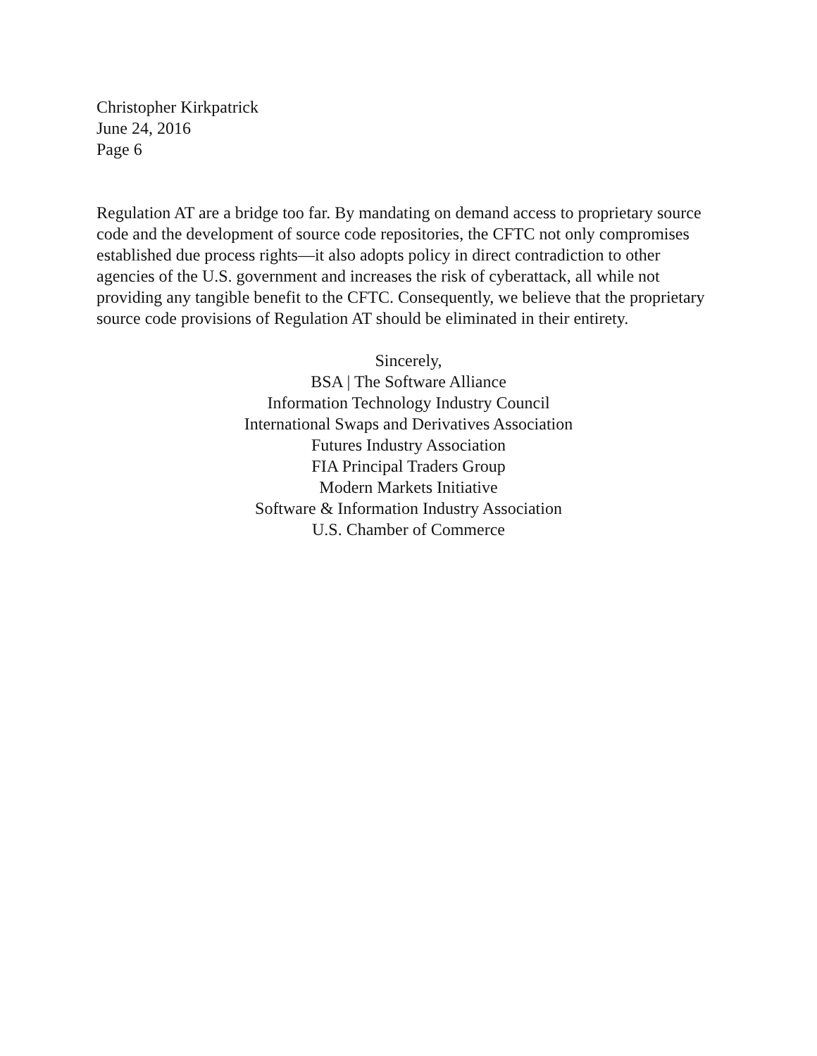Christopher Kirkpatrick
June 24, 2016
Page 6
Regulation AT are a bridge too far. By mandating on demand access to proprietary source code and the development of source code repositories, the CFTC not only compromises established due process rights—it also adopts policy in direct contradiction to other agencies of the U.S. government and increases the risk of cyberattack, all while not providing any tangible benefit to the CFTC. Consequently, we believe that the proprietary source code provisions of Regulation AT should be eliminated in their entirety.
Sincerely,
BSA | The Software Alliance
Information Technology Industry Council
International Swaps and Derivatives Association
Futures Industry Association
FIA Principal Traders Group
Modern Markets Initiative
Software & Information Industry Association
U.S. Chamber of Commerce